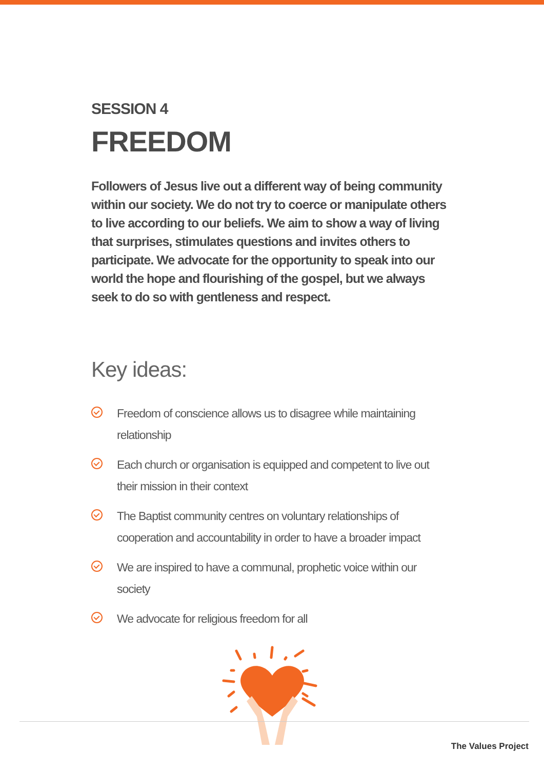SESSION 4
FREEDOM
Followers of Jesus live out a different way of being community within our society. We do not try to coerce or manipulate others to live according to our beliefs. We aim to show a way of living that surprises, stimulates questions and invites others to participate. We advocate for the opportunity to speak into our world the hope and flourishing of the gospel, but we always seek to do so with gentleness and respect.
Key ideas:
Freedom of conscience allows us to disagree while maintaining relationship
Each church or organisation is equipped and competent to live out their mission in their context
The Baptist community centres on voluntary relationships of cooperation and accountability in order to have a broader impact
We are inspired to have a communal, prophetic voice within our society
We advocate for religious freedom for all
The Values Project